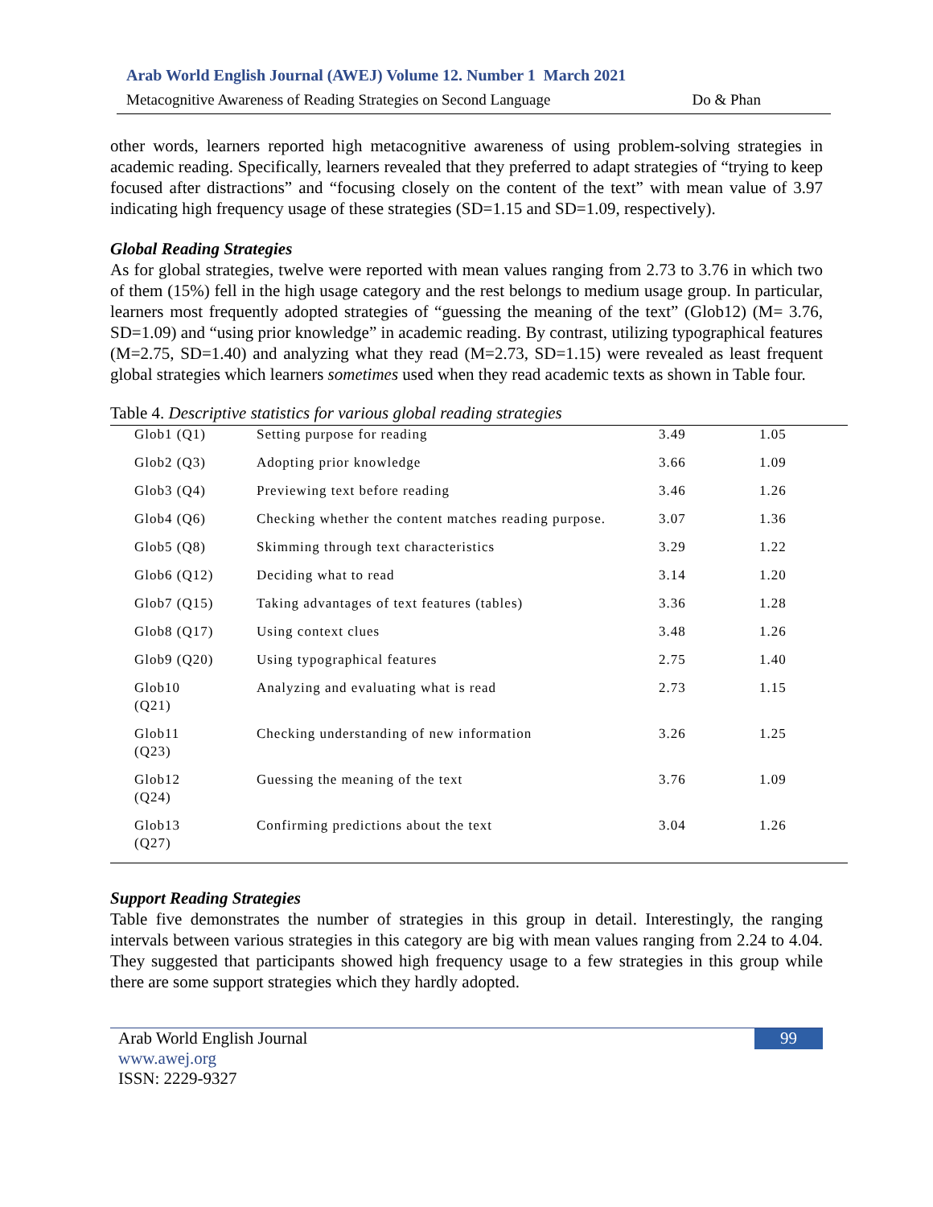Arab World English Journal (AWEJ) Volume 12. Number 1 March 2021
Metacognitive Awareness of Reading Strategies on Second Language Do & Phan
other words, learners reported high metacognitive awareness of using problem-solving strategies in academic reading. Specifically, learners revealed that they preferred to adapt strategies of “trying to keep focused after distractions” and “focusing closely on the content of the text” with mean value of 3.97 indicating high frequency usage of these strategies (SD=1.15 and SD=1.09, respectively).
Global Reading Strategies
As for global strategies, twelve were reported with mean values ranging from 2.73 to 3.76 in which two of them (15%) fell in the high usage category and the rest belongs to medium usage group. In particular, learners most frequently adopted strategies of “guessing the meaning of the text” (Glob12) (M= 3.76, SD=1.09) and “using prior knowledge” in academic reading. By contrast, utilizing typographical features (M=2.75, SD=1.40) and analyzing what they read (M=2.73, SD=1.15) were revealed as least frequent global strategies which learners sometimes used when they read academic texts as shown in Table four.
Table 4. Descriptive statistics for various global reading strategies
| Glob1 (Q1) | Setting purpose for reading | 3.49 | 1.05 |
| Glob2 (Q3) | Adopting prior knowledge | 3.66 | 1.09 |
| Glob3 (Q4) | Previewing text before reading | 3.46 | 1.26 |
| Glob4 (Q6) | Checking whether the content matches reading purpose. | 3.07 | 1.36 |
| Glob5 (Q8) | Skimming through text characteristics | 3.29 | 1.22 |
| Glob6 (Q12) | Deciding what to read | 3.14 | 1.20 |
| Glob7 (Q15) | Taking advantages of text features (tables) | 3.36 | 1.28 |
| Glob8 (Q17) | Using context clues | 3.48 | 1.26 |
| Glob9 (Q20) | Using typographical features | 2.75 | 1.40 |
| Glob10 (Q21) | Analyzing and evaluating what is read | 2.73 | 1.15 |
| Glob11 (Q23) | Checking understanding of new information | 3.26 | 1.25 |
| Glob12 (Q24) | Guessing the meaning of the text | 3.76 | 1.09 |
| Glob13 (Q27) | Confirming predictions about the text | 3.04 | 1.26 |
Support Reading Strategies
Table five demonstrates the number of strategies in this group in detail. Interestingly, the ranging intervals between various strategies in this category are big with mean values ranging from 2.24 to 4.04. They suggested that participants showed high frequency usage to a few strategies in this group while there are some support strategies which they hardly adopted.
Arab World English Journal
www.awej.org
ISSN: 2229-9327
99